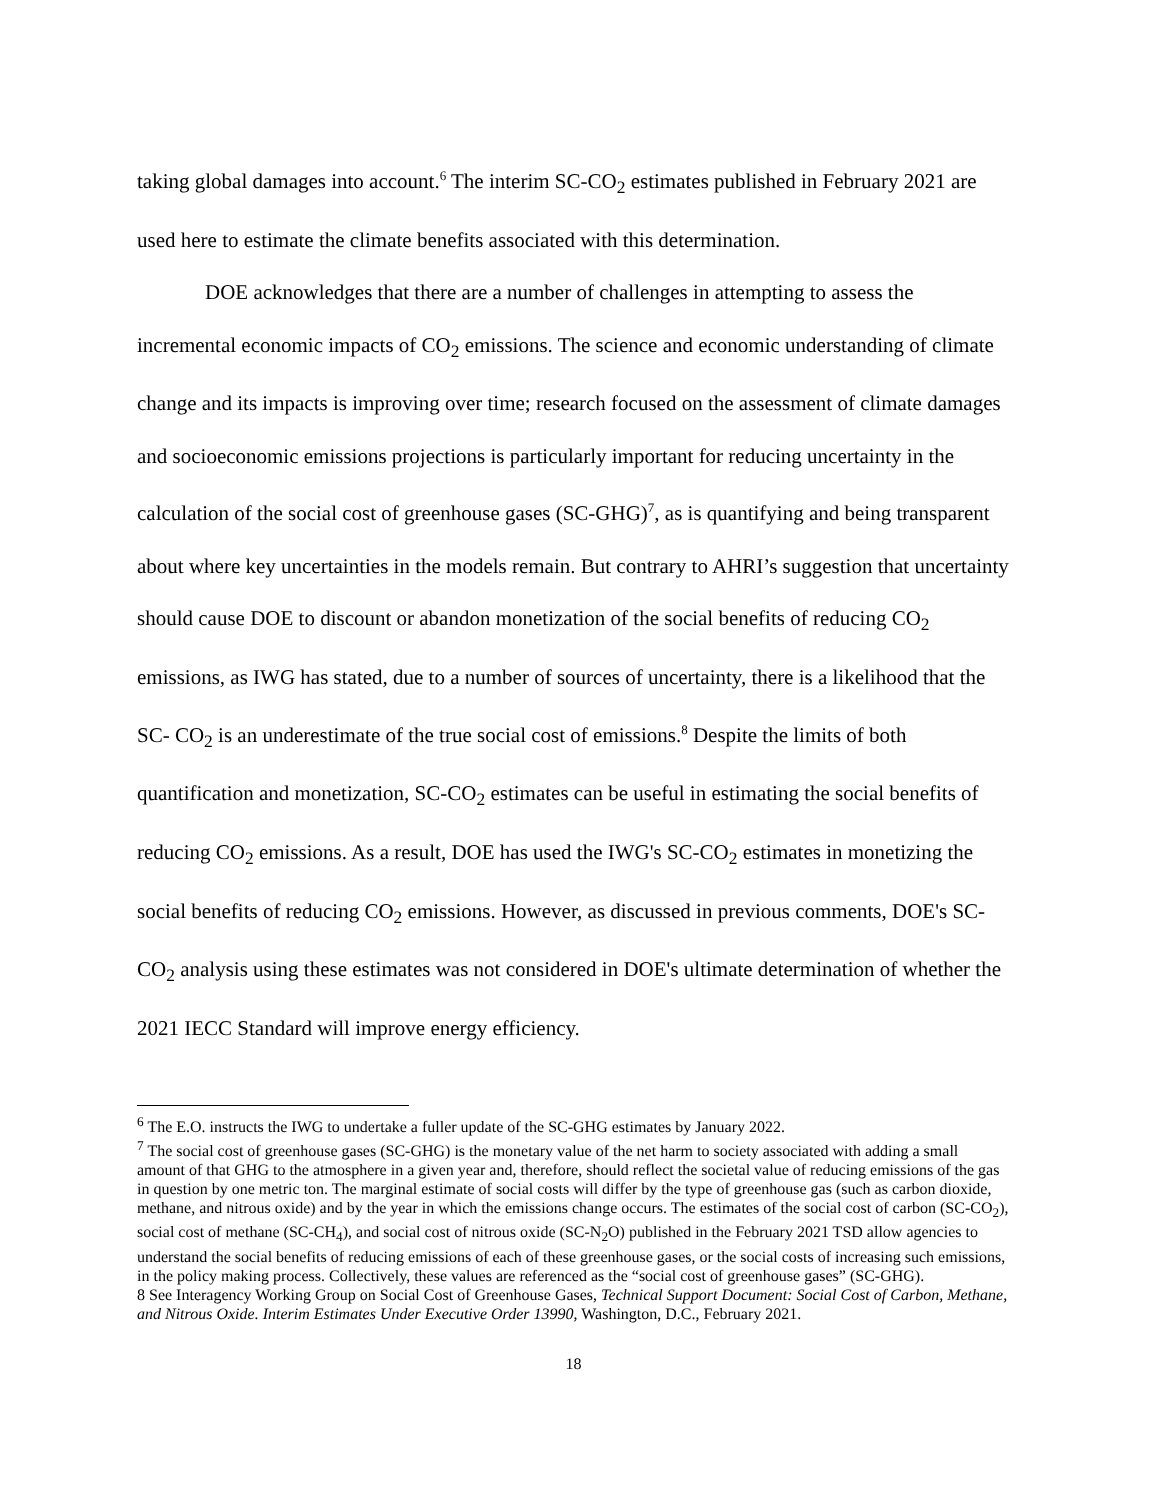taking global damages into account.<sup>6</sup> The interim SC-CO<sub>2</sub> estimates published in February 2021 are used here to estimate the climate benefits associated with this determination.
DOE acknowledges that there are a number of challenges in attempting to assess the incremental economic impacts of CO<sub>2</sub> emissions. The science and economic understanding of climate change and its impacts is improving over time; research focused on the assessment of climate damages and socioeconomic emissions projections is particularly important for reducing uncertainty in the calculation of the social cost of greenhouse gases (SC-GHG)<sup>7</sup>, as is quantifying and being transparent about where key uncertainties in the models remain. But contrary to AHRI’s suggestion that uncertainty should cause DOE to discount or abandon monetization of the social benefits of reducing CO<sub>2</sub> emissions, as IWG has stated, due to a number of sources of uncertainty, there is a likelihood that the SC- CO<sub>2</sub> is an underestimate of the true social cost of emissions.<sup>8</sup> Despite the limits of both quantification and monetization, SC-CO<sub>2</sub> estimates can be useful in estimating the social benefits of reducing CO<sub>2</sub> emissions. As a result, DOE has used the IWG's SC-CO<sub>2</sub> estimates in monetizing the social benefits of reducing CO<sub>2</sub> emissions. However, as discussed in previous comments, DOE's SC-CO<sub>2</sub> analysis using these estimates was not considered in DOE's ultimate determination of whether the 2021 IECC Standard will improve energy efficiency.
<sup>6</sup> The E.O. instructs the IWG to undertake a fuller update of the SC-GHG estimates by January 2022.
<sup>7</sup> The social cost of greenhouse gases (SC-GHG) is the monetary value of the net harm to society associated with adding a small amount of that GHG to the atmosphere in a given year and, therefore, should reflect the societal value of reducing emissions of the gas in question by one metric ton. The marginal estimate of social costs will differ by the type of greenhouse gas (such as carbon dioxide, methane, and nitrous oxide) and by the year in which the emissions change occurs. The estimates of the social cost of carbon (SC-CO<sub>2</sub>), social cost of methane (SC-CH<sub>4</sub>), and social cost of nitrous oxide (SC-N<sub>2</sub>O) published in the February 2021 TSD allow agencies to understand the social benefits of reducing emissions of each of these greenhouse gases, or the social costs of increasing such emissions, in the policy making process. Collectively, these values are referenced as the “social cost of greenhouse gases” (SC-GHG).
8 See Interagency Working Group on Social Cost of Greenhouse Gases, Technical Support Document: Social Cost of Carbon, Methane, and Nitrous Oxide. Interim Estimates Under Executive Order 13990, Washington, D.C., February 2021.
18